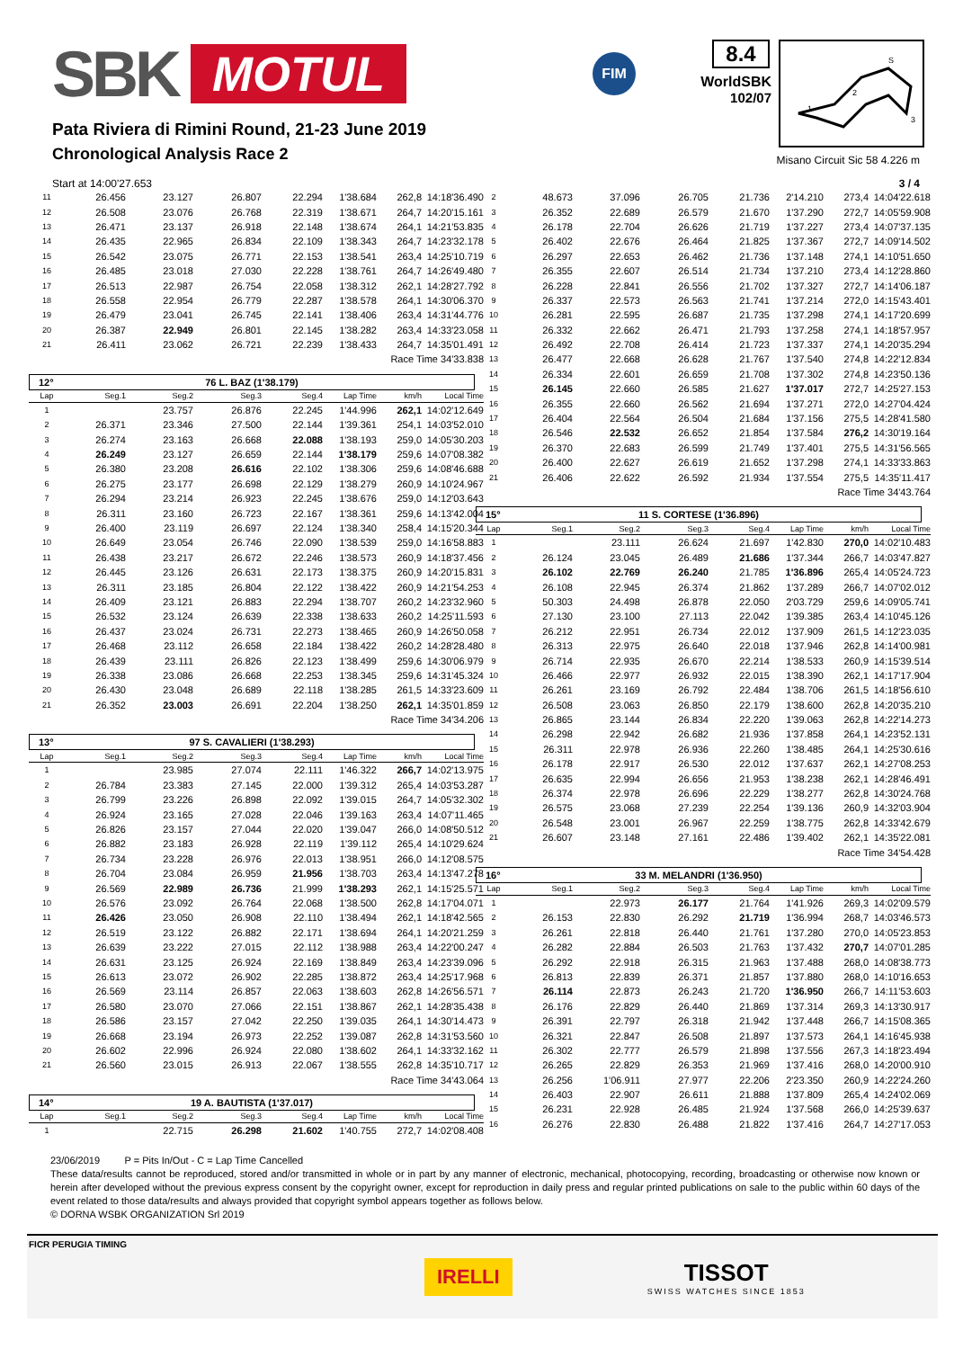SBK MOTUL
FIM
8.4
WorldSBK
102/07
2
S
3
1
Pata Riviera di Rimini Round, 21-23 June 2019
Chronological Analysis Race 2
Misano Circuit Sic 58 4.226 m
Start at 14:00'27.653 3 / 4
| 11 | 26.456 | 23.127 | 26.807 | 22.294 | 1'38.684 | 262,8 | 14:18'36.490 |
| 12 | 26.508 | 23.076 | 26.768 | 22.319 | 1'38.671 | 264,7 | 14:20'15.161 |
| 13 | 26.471 | 23.137 | 26.918 | 22.148 | 1'38.674 | 264,1 | 14:21'53.835 |
| 14 | 26.435 | 22.965 | 26.834 | 22.109 | 1'38.343 | 264,7 | 14:23'32.178 |
| 15 | 26.542 | 23.075 | 26.771 | 22.153 | 1'38.541 | 263,4 | 14:25'10.719 |
| 16 | 26.485 | 23.018 | 27.030 | 22.228 | 1'38.761 | 264,7 | 14:26'49.480 |
| 17 | 26.513 | 22.987 | 26.754 | 22.058 | 1'38.312 | 262,1 | 14:28'27.792 |
| 18 | 26.558 | 22.954 | 26.779 | 22.287 | 1'38.578 | 264,1 | 14:30'06.370 |
| 19 | 26.479 | 23.041 | 26.745 | 22.141 | 1'38.406 | 263,4 | 14:31'44.776 |
| 20 | 26.387 | 22.949 | 26.801 | 22.145 | 1'38.282 | 263,4 | 14:33'23.058 |
| 21 | 26.411 | 23.062 | 26.721 | 22.239 | 1'38.433 | 264,7 | 14:35'01.491 |
| Race Time 34'33.838 | | | | | | | |
12° 76 L. BAZ (1'38.179)
| Lap | Seg.1 | Seg.2 | Seg.3 | Seg.4 | Lap Time | km/h | Local Time |
| --- | --- | --- | --- | --- | --- | --- | --- |
| 1 | | 23.757 | 26.876 | 22.245 | 1'44.996 | 262,1 | 14:02'12.649 |
| 2 | 26.371 | 23.346 | 27.500 | 22.144 | 1'39.361 | 254,1 | 14:03'52.010 |
| 3 | 26.274 | 23.163 | 26.668 | 22.088 | 1'38.193 | 259,0 | 14:05'30.203 |
| 4 | 26.249 | 23.127 | 26.659 | 22.144 | 1'38.179 | 259,6 | 14:07'08.382 |
| 5 | 26.380 | 23.208 | 26.616 | 22.102 | 1'38.306 | 259,6 | 14:08'46.688 |
| 6 | 26.275 | 23.177 | 26.698 | 22.129 | 1'38.279 | 260,9 | 14:10'24.967 |
| 7 | 26.294 | 23.214 | 26.923 | 22.245 | 1'38.676 | 259,0 | 14:12'03.643 |
| 8 | 26.311 | 23.160 | 26.723 | 22.167 | 1'38.361 | 259,6 | 14:13'42.004 |
| 9 | 26.400 | 23.119 | 26.697 | 22.124 | 1'38.340 | 258,4 | 14:15'20.344 |
| 10 | 26.649 | 23.054 | 26.746 | 22.090 | 1'38.539 | 259,0 | 14:16'58.883 |
| 11 | 26.438 | 23.217 | 26.672 | 22.246 | 1'38.573 | 260,9 | 14:18'37.456 |
| 12 | 26.445 | 23.126 | 26.631 | 22.173 | 1'38.375 | 260,9 | 14:20'15.831 |
| 13 | 26.311 | 23.185 | 26.804 | 22.122 | 1'38.422 | 260,9 | 14:21'54.253 |
| 14 | 26.409 | 23.121 | 26.883 | 22.294 | 1'38.707 | 260,2 | 14:23'32.960 |
| 15 | 26.532 | 23.124 | 26.639 | 22.338 | 1'38.633 | 260,2 | 14:25'11.593 |
| 16 | 26.437 | 23.024 | 26.731 | 22.273 | 1'38.465 | 260,9 | 14:26'50.058 |
| 17 | 26.468 | 23.112 | 26.658 | 22.184 | 1'38.422 | 260,2 | 14:28'28.480 |
| 18 | 26.439 | 23.111 | 26.826 | 22.123 | 1'38.499 | 259,6 | 14:30'06.979 |
| 19 | 26.338 | 23.086 | 26.668 | 22.253 | 1'38.345 | 259,6 | 14:31'45.324 |
| 20 | 26.430 | 23.048 | 26.689 | 22.118 | 1'38.285 | 261,5 | 14:33'23.609 |
| 21 | 26.352 | 23.003 | 26.691 | 22.204 | 1'38.250 | 262,1 | 14:35'01.859 |
| Race Time 34'34.206 | | | | | | | |
13° 97 S. CAVALIERI (1'38.293)
| Lap | Seg.1 | Seg.2 | Seg.3 | Seg.4 | Lap Time | km/h | Local Time |
| --- | --- | --- | --- | --- | --- | --- | --- |
| 1 | | 23.985 | 27.074 | 22.111 | 1'46.322 | 266,7 | 14:02'13.975 |
| 2 | 26.784 | 23.383 | 27.145 | 22.000 | 1'39.312 | 265,4 | 14:03'53.287 |
| 3 | 26.799 | 23.226 | 26.898 | 22.092 | 1'39.015 | 264,7 | 14:05'32.302 |
| 4 | 26.924 | 23.165 | 27.028 | 22.046 | 1'39.163 | 263,4 | 14:07'11.465 |
| 5 | 26.826 | 23.157 | 27.044 | 22.020 | 1'39.047 | 266,0 | 14:08'50.512 |
| 6 | 26.882 | 23.183 | 26.928 | 22.119 | 1'39.112 | 265,4 | 14:10'29.624 |
| 7 | 26.734 | 23.228 | 26.976 | 22.013 | 1'38.951 | 266,0 | 14:12'08.575 |
| 8 | 26.704 | 23.084 | 26.959 | 21.956 | 1'38.703 | 263,4 | 14:13'47.278 |
| 9 | 26.569 | 22.989 | 26.736 | 21.999 | 1'38.293 | 262,1 | 14:15'25.571 |
| 10 | 26.576 | 23.092 | 26.764 | 22.068 | 1'38.500 | 262,8 | 14:17'04.071 |
| 11 | 26.426 | 23.050 | 26.908 | 22.110 | 1'38.494 | 262,1 | 14:18'42.565 |
| 12 | 26.519 | 23.122 | 26.882 | 22.171 | 1'38.694 | 264,1 | 14:20'21.259 |
| 13 | 26.639 | 23.222 | 27.015 | 22.112 | 1'38.988 | 263,4 | 14:22'00.247 |
| 14 | 26.631 | 23.125 | 26.924 | 22.169 | 1'38.849 | 263,4 | 14:23'39.096 |
| 15 | 26.613 | 23.072 | 26.902 | 22.285 | 1'38.872 | 263,4 | 14:25'17.968 |
| 16 | 26.569 | 23.114 | 26.857 | 22.063 | 1'38.603 | 262,8 | 14:26'56.571 |
| 17 | 26.580 | 23.070 | 27.066 | 22.151 | 1'38.867 | 262,1 | 14:28'35.438 |
| 18 | 26.586 | 23.157 | 27.042 | 22.250 | 1'39.035 | 264,1 | 14:30'14.473 |
| 19 | 26.668 | 23.194 | 26.973 | 22.252 | 1'39.087 | 262,8 | 14:31'53.560 |
| 20 | 26.602 | 22.996 | 26.924 | 22.080 | 1'38.602 | 264,1 | 14:33'32.162 |
| 21 | 26.560 | 23.015 | 26.913 | 22.067 | 1'38.555 | 262,8 | 14:35'10.717 |
| Race Time 34'43.064 | | | | | | | |
14° 19 A. BAUTISTA (1'37.017)
| Lap | Seg.1 | Seg.2 | Seg.3 | Seg.4 | Lap Time | km/h | Local Time |
| --- | --- | --- | --- | --- | --- | --- | --- |
| 1 | | 22.715 | 26.298 | 21.602 | 1'40.755 | 272,7 | 14:02'08.408 |
| 2 | 48.673 | 37.096 | 26.705 | 21.736 | 2'14.210 | 273,4 | 14:04'22.618 |
| 3 | 26.352 | 22.689 | 26.579 | 21.670 | 1'37.290 | 272,7 | 14:05'59.908 |
| 4 | 26.178 | 22.704 | 26.626 | 21.719 | 1'37.227 | 273,4 | 14:07'37.135 |
| 5 | 26.402 | 22.676 | 26.464 | 21.825 | 1'37.367 | 272,7 | 14:09'14.502 |
| 6 | 26.297 | 22.653 | 26.462 | 21.736 | 1'37.148 | 274,1 | 14:10'51.650 |
| 7 | 26.355 | 22.607 | 26.514 | 21.734 | 1'37.210 | 273,4 | 14:12'28.860 |
| 8 | 26.228 | 22.841 | 26.556 | 21.702 | 1'37.327 | 272,7 | 14:14'06.187 |
| 9 | 26.337 | 22.573 | 26.563 | 21.741 | 1'37.214 | 272,0 | 14:15'43.401 |
| 10 | 26.281 | 22.595 | 26.687 | 21.735 | 1'37.298 | 274,1 | 14:17'20.699 |
| 11 | 26.332 | 22.662 | 26.471 | 21.793 | 1'37.258 | 274,1 | 14:18'57.957 |
| 12 | 26.492 | 22.708 | 26.414 | 21.723 | 1'37.337 | 274,1 | 14:20'35.294 |
| 13 | 26.477 | 22.668 | 26.628 | 21.767 | 1'37.540 | 274,8 | 14:22'12.834 |
| 14 | 26.334 | 22.601 | 26.659 | 21.708 | 1'37.302 | 274,8 | 14:23'50.136 |
| 15 | 26.145 | 22.660 | 26.585 | 21.627 | 1'37.017 | 272,7 | 14:25'27.153 |
| 16 | 26.355 | 22.660 | 26.562 | 21.694 | 1'37.271 | 272,0 | 14:27'04.424 |
| 17 | 26.404 | 22.564 | 26.504 | 21.684 | 1'37.156 | 275,5 | 14:28'41.580 |
| 18 | 26.546 | 22.532 | 26.652 | 21.854 | 1'37.584 | 276,2 | 14:30'19.164 |
| 19 | 26.370 | 22.683 | 26.599 | 21.749 | 1'37.401 | 275,5 | 14:31'56.565 |
| 20 | 26.400 | 22.627 | 26.619 | 21.652 | 1'37.298 | 274,1 | 14:33'33.863 |
| 21 | 26.406 | 22.622 | 26.592 | 21.934 | 1'37.554 | 275,5 | 14:35'11.417 |
| Race Time 34'43.764 | | | | | | | |
15° 11 S. CORTESE (1'36.896)
| Lap | Seg.1 | Seg.2 | Seg.3 | Seg.4 | Lap Time | km/h | Local Time |
| --- | --- | --- | --- | --- | --- | --- | --- |
| 1 | | 23.111 | 26.624 | 21.697 | 1'42.830 | 270,0 | 14:02'10.483 |
| 2 | 26.124 | 23.045 | 26.489 | 21.686 | 1'37.344 | 266,7 | 14:03'47.827 |
| 3 | 26.102 | 22.769 | 26.240 | 21.785 | 1'36.896 | 265,4 | 14:05'24.723 |
| 4 | 26.108 | 22.945 | 26.374 | 21.862 | 1'37.289 | 266,7 | 14:07'02.012 |
| 5 | 50.303 | 24.498 | 26.878 | 22.050 | 2'03.729 | 259,6 | 14:09'05.741 |
| 6 | 27.130 | 23.100 | 27.113 | 22.042 | 1'39.385 | 263,4 | 14:10'45.126 |
| 7 | 26.212 | 22.951 | 26.734 | 22.012 | 1'37.909 | 261,5 | 14:12'23.035 |
| 8 | 26.313 | 22.975 | 26.640 | 22.018 | 1'37.946 | 262,8 | 14:14'00.981 |
| 9 | 26.714 | 22.935 | 26.670 | 22.214 | 1'38.533 | 260,9 | 14:15'39.514 |
| 10 | 26.466 | 22.977 | 26.932 | 22.015 | 1'38.390 | 262,1 | 14:17'17.904 |
| 11 | 26.261 | 23.169 | 26.792 | 22.484 | 1'38.706 | 261,5 | 14:18'56.610 |
| 12 | 26.508 | 23.063 | 26.850 | 22.179 | 1'38.600 | 262,8 | 14:20'35.210 |
| 13 | 26.865 | 23.144 | 26.834 | 22.220 | 1'39.063 | 262,8 | 14:22'14.273 |
| 14 | 26.298 | 22.942 | 26.682 | 21.936 | 1'37.858 | 264,1 | 14:23'52.131 |
| 15 | 26.311 | 22.978 | 26.936 | 22.260 | 1'38.485 | 264,1 | 14:25'30.616 |
| 16 | 26.178 | 22.917 | 26.530 | 22.012 | 1'37.637 | 262,1 | 14:27'08.253 |
| 17 | 26.635 | 22.994 | 26.656 | 21.953 | 1'38.238 | 262,1 | 14:28'46.491 |
| 18 | 26.374 | 22.978 | 26.696 | 22.229 | 1'38.277 | 262,8 | 14:30'24.768 |
| 19 | 26.575 | 23.068 | 27.239 | 22.254 | 1'39.136 | 260,9 | 14:32'03.904 |
| 20 | 26.548 | 23.001 | 26.967 | 22.259 | 1'38.775 | 262,8 | 14:33'42.679 |
| 21 | 26.607 | 23.148 | 27.161 | 22.486 | 1'39.402 | 262,1 | 14:35'22.081 |
| Race Time 34'54.428 | | | | | | | |
16° 33 M. MELANDRI (1'36.950)
| Lap | Seg.1 | Seg.2 | Seg.3 | Seg.4 | Lap Time | km/h | Local Time |
| --- | --- | --- | --- | --- | --- | --- | --- |
| 1 | | 22.973 | 26.177 | 21.764 | 1'41.926 | 269,3 | 14:02'09.579 |
| 2 | 26.153 | 22.830 | 26.292 | 21.719 | 1'36.994 | 268,7 | 14:03'46.573 |
| 3 | 26.261 | 22.818 | 26.440 | 21.761 | 1'37.280 | 270,0 | 14:05'23.853 |
| 4 | 26.282 | 22.884 | 26.503 | 21.763 | 1'37.432 | 270,7 | 14:07'01.285 |
| 5 | 26.292 | 22.918 | 26.315 | 21.963 | 1'37.488 | 268,0 | 14:08'38.773 |
| 6 | 26.813 | 22.839 | 26.371 | 21.857 | 1'37.880 | 268,0 | 14:10'16.653 |
| 7 | 26.114 | 22.873 | 26.243 | 21.720 | 1'36.950 | 266,7 | 14:11'53.603 |
| 8 | 26.176 | 22.829 | 26.440 | 21.869 | 1'37.314 | 269,3 | 14:13'30.917 |
| 9 | 26.391 | 22.797 | 26.318 | 21.942 | 1'37.448 | 266,7 | 14:15'08.365 |
| 10 | 26.321 | 22.847 | 26.508 | 21.897 | 1'37.573 | 264,1 | 14:16'45.938 |
| 11 | 26.302 | 22.777 | 26.579 | 21.898 | 1'37.556 | 267,3 | 14:18'23.494 |
| 12 | 26.265 | 22.829 | 26.353 | 21.969 | 1'37.416 | 268,0 | 14:20'00.910 |
| 13 | 26.256 | 1'06.911 | 27.977 | 22.206 | 2'23.350 | 260,9 | 14:22'24.260 |
| 14 | 26.403 | 22.907 | 26.611 | 21.888 | 1'37.809 | 265,4 | 14:24'02.069 |
| 15 | 26.231 | 22.928 | 26.485 | 21.924 | 1'37.568 | 266,0 | 14:25'39.637 |
| 16 | 26.276 | 22.830 | 26.488 | 21.822 | 1'37.416 | 264,7 | 14:27'17.053 |
23/06/2019 P = Pits In/Out - C = Lap Time Cancelled
These data/results cannot be reproduced, stored and/or transmitted in whole or in part by any manner of electronic, mechanical, photocopying, recording, broadcasting or otherwise now known or herein after developed without the previous express consent by the copyright owner, except for reproduction in daily press and regular printed publications on sale to the public within 60 days of the event related to those data/results and always provided that copyright symbol appears together as follows below.
© DORNA WSBK ORGANIZATION Srl 2019
FICR PERUGIA TIMING IRELLI TISSOT
SWISS WATCHES SINCE 1853